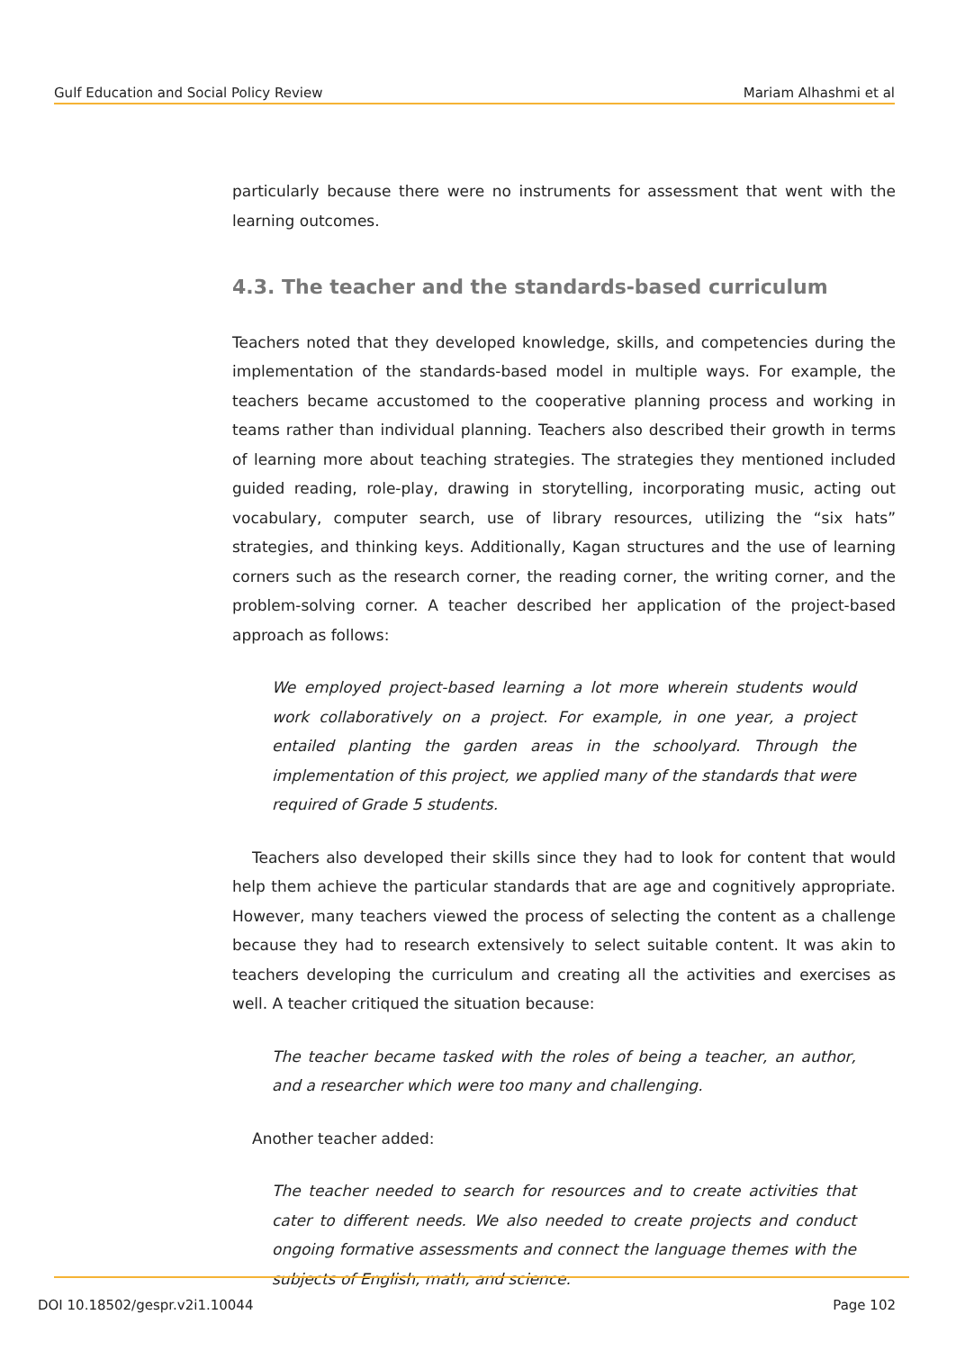Gulf Education and Social Policy Review Mariam Alhashmi et al
particularly because there were no instruments for assessment that went with the learning outcomes.
4.3. The teacher and the standards-based curriculum
Teachers noted that they developed knowledge, skills, and competencies during the implementation of the standards-based model in multiple ways. For example, the teachers became accustomed to the cooperative planning process and working in teams rather than individual planning. Teachers also described their growth in terms of learning more about teaching strategies. The strategies they mentioned included guided reading, role-play, drawing in storytelling, incorporating music, acting out vocabulary, computer search, use of library resources, utilizing the “six hats” strategies, and thinking keys. Additionally, Kagan structures and the use of learning corners such as the research corner, the reading corner, the writing corner, and the problem-solving corner. A teacher described her application of the project-based approach as follows:
We employed project-based learning a lot more wherein students would work collaboratively on a project. For example, in one year, a project entailed planting the garden areas in the schoolyard. Through the implementation of this project, we applied many of the standards that were required of Grade 5 students.
Teachers also developed their skills since they had to look for content that would help them achieve the particular standards that are age and cognitively appropriate. However, many teachers viewed the process of selecting the content as a challenge because they had to research extensively to select suitable content. It was akin to teachers developing the curriculum and creating all the activities and exercises as well. A teacher critiqued the situation because:
The teacher became tasked with the roles of being a teacher, an author, and a researcher which were too many and challenging.
Another teacher added:
The teacher needed to search for resources and to create activities that cater to different needs. We also needed to create projects and conduct ongoing formative assessments and connect the language themes with the subjects of English, math, and science.
DOI 10.18502/gespr.v2i1.10044 Page 102